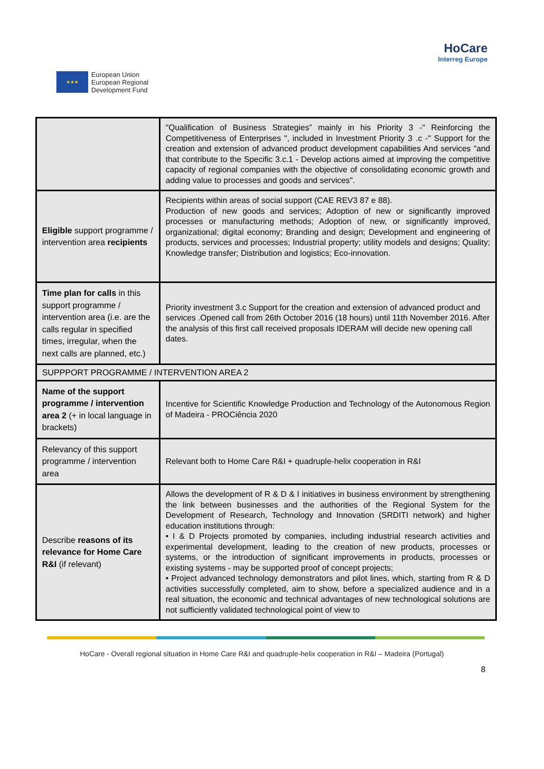★★★
European Union
European Regional
Development Fund
HoCare
Interreg Europe
| | "Qualification of Business Strategies” mainly in his Priority 3 -" Reinforcing the Competitiveness of Enterprises ", included in Investment Priority 3 .c -" Support for the creation and extension of advanced product development capabilities And services "and that contribute to the Specific 3.c.1 - Develop actions aimed at improving the competitive capacity of regional companies with the objective of consolidating economic growth and adding value to processes and goods and services". |
| Eligible support programme / intervention area recipients | Recipients within areas of social support (CAE REV3 87 e 88). Production of new goods and services; Adoption of new or significantly improved processes or manufacturing methods; Adoption of new, or significantly improved, organizational; digital economy; Branding and design; Development and engineering of products, services and processes; Industrial property; utility models and designs; Quality; Knowledge transfer; Distribution and logistics; Eco-innovation. |
| Time plan for calls in this support programme / intervention area (i.e. are the calls regular in specified times, irregular, when the next calls are planned, etc.) | Priority investment 3.c Support for the creation and extension of advanced product and services .Opened call from 26th October 2016 (18 hours) until 11th November 2016. After the analysis of this first call received proposals IDERAM will decide new opening call dates. |
| SUPPPORT PROGRAMME / INTERVENTION AREA 2 | |
| Name of the support programme / intervention area 2 (+ in local language in brackets) | Incentive for Scientific Knowledge Production and Technology of the Autonomous Region of Madeira - PROCiência 2020 |
| Relevancy of this support programme / intervention area | Relevant both to Home Care R&I + quadruple-helix cooperation in R&I |
| Describe reasons of its relevance for Home Care R&I (if relevant) | Allows the development of R & D & I initiatives in business environment by strengthening the link between businesses and the authorities of the Regional System for the Development of Research, Technology and Innovation (SRDITI network) and higher education institutions through: • I & D Projects promoted by companies, including industrial research activities and experimental development, leading to the creation of new products, processes or systems, or the introduction of significant improvements in products, processes or existing systems - may be supported proof of concept projects; • Project advanced technology demonstrators and pilot lines, which, starting from R & D activities successfully completed, aim to show, before a specialized audience and in a real situation, the economic and technical advantages of new technological solutions are not sufficiently validated technological point of view to |
HoCare - Overall regional situation in Home Care R&I and quadruple-helix cooperation in R&I – Madeira (Portugal)
8